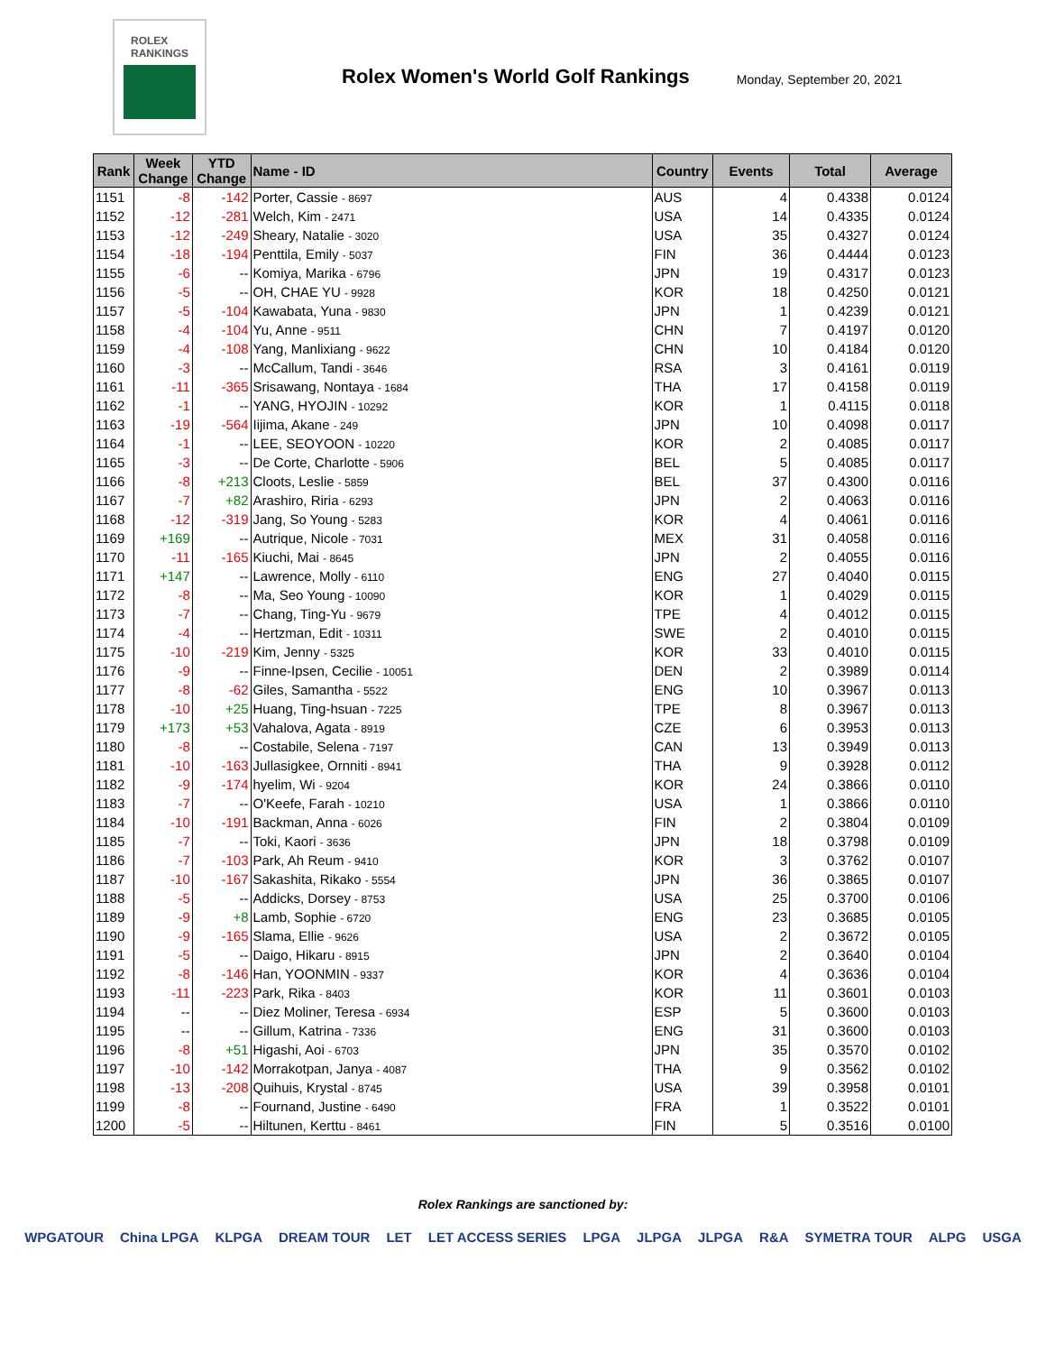ROLEX
RANKINGS
Rolex Women's World Golf Rankings
Monday, September 20, 2021
| Rank | Week Change | YTD Change | Name - ID | Country | Events | Total | Average |
| --- | --- | --- | --- | --- | --- | --- | --- |
| 1151 | -8 | -142 | Porter, Cassie - 8697 | AUS | 4 | 0.4338 | 0.0124 |
| 1152 | -12 | -281 | Welch, Kim - 2471 | USA | 14 | 0.4335 | 0.0124 |
| 1153 | -12 | -249 | Sheary, Natalie - 3020 | USA | 35 | 0.4327 | 0.0124 |
| 1154 | -18 | -194 | Penttila, Emily - 5037 | FIN | 36 | 0.4444 | 0.0123 |
| 1155 | -6 | -- | Komiya, Marika - 6796 | JPN | 19 | 0.4317 | 0.0123 |
| 1156 | -5 | -- | OH, CHAE YU - 9928 | KOR | 18 | 0.4250 | 0.0121 |
| 1157 | -5 | -104 | Kawabata, Yuna - 9830 | JPN | 1 | 0.4239 | 0.0121 |
| 1158 | -4 | -104 | Yu, Anne - 9511 | CHN | 7 | 0.4197 | 0.0120 |
| 1159 | -4 | -108 | Yang, Manlixiang - 9622 | CHN | 10 | 0.4184 | 0.0120 |
| 1160 | -3 | -- | McCallum, Tandi - 3646 | RSA | 3 | 0.4161 | 0.0119 |
| 1161 | -11 | -365 | Srisawang, Nontaya - 1684 | THA | 17 | 0.4158 | 0.0119 |
| 1162 | -1 | -- | YANG, HYOJIN - 10292 | KOR | 1 | 0.4115 | 0.0118 |
| 1163 | -19 | -564 | Iijima, Akane - 249 | JPN | 10 | 0.4098 | 0.0117 |
| 1164 | -1 | -- | LEE, SEOYOON - 10220 | KOR | 2 | 0.4085 | 0.0117 |
| 1165 | -3 | -- | De Corte, Charlotte - 5906 | BEL | 5 | 0.4085 | 0.0117 |
| 1166 | -8 | +213 | Cloots, Leslie - 5859 | BEL | 37 | 0.4300 | 0.0116 |
| 1167 | -7 | +82 | Arashiro, Riria - 6293 | JPN | 2 | 0.4063 | 0.0116 |
| 1168 | -12 | -319 | Jang, So Young - 5283 | KOR | 4 | 0.4061 | 0.0116 |
| 1169 | +169 | -- | Autrique, Nicole - 7031 | MEX | 31 | 0.4058 | 0.0116 |
| 1170 | -11 | -165 | Kiuchi, Mai - 8645 | JPN | 2 | 0.4055 | 0.0116 |
| 1171 | +147 | -- | Lawrence, Molly - 6110 | ENG | 27 | 0.4040 | 0.0115 |
| 1172 | -8 | -- | Ma, Seo Young - 10090 | KOR | 1 | 0.4029 | 0.0115 |
| 1173 | -7 | -- | Chang, Ting-Yu - 9679 | TPE | 4 | 0.4012 | 0.0115 |
| 1174 | -4 | -- | Hertzman, Edit - 10311 | SWE | 2 | 0.4010 | 0.0115 |
| 1175 | -10 | -219 | Kim, Jenny - 5325 | KOR | 33 | 0.4010 | 0.0115 |
| 1176 | -9 | -- | Finne-Ipsen, Cecilie - 10051 | DEN | 2 | 0.3989 | 0.0114 |
| 1177 | -8 | -62 | Giles, Samantha - 5522 | ENG | 10 | 0.3967 | 0.0113 |
| 1178 | -10 | +25 | Huang, Ting-hsuan - 7225 | TPE | 8 | 0.3967 | 0.0113 |
| 1179 | +173 | +53 | Vahalova, Agata - 8919 | CZE | 6 | 0.3953 | 0.0113 |
| 1180 | -8 | -- | Costabile, Selena - 7197 | CAN | 13 | 0.3949 | 0.0113 |
| 1181 | -10 | -163 | Jullasigkee, Ornniti - 8941 | THA | 9 | 0.3928 | 0.0112 |
| 1182 | -9 | -174 | hyelim, Wi - 9204 | KOR | 24 | 0.3866 | 0.0110 |
| 1183 | -7 | -- | O'Keefe, Farah - 10210 | USA | 1 | 0.3866 | 0.0110 |
| 1184 | -10 | -191 | Backman, Anna - 6026 | FIN | 2 | 0.3804 | 0.0109 |
| 1185 | -7 | -- | Toki, Kaori - 3636 | JPN | 18 | 0.3798 | 0.0109 |
| 1186 | -7 | -103 | Park, Ah Reum - 9410 | KOR | 3 | 0.3762 | 0.0107 |
| 1187 | -10 | -167 | Sakashita, Rikako - 5554 | JPN | 36 | 0.3865 | 0.0107 |
| 1188 | -5 | -- | Addicks, Dorsey - 8753 | USA | 25 | 0.3700 | 0.0106 |
| 1189 | -9 | +8 | Lamb, Sophie - 6720 | ENG | 23 | 0.3685 | 0.0105 |
| 1190 | -9 | -165 | Slama, Ellie - 9626 | USA | 2 | 0.3672 | 0.0105 |
| 1191 | -5 | -- | Daigo, Hikaru - 8915 | JPN | 2 | 0.3640 | 0.0104 |
| 1192 | -8 | -146 | Han, YOONMIN - 9337 | KOR | 4 | 0.3636 | 0.0104 |
| 1193 | -11 | -223 | Park, Rika - 8403 | KOR | 11 | 0.3601 | 0.0103 |
| 1194 | -- | -- | Diez Moliner, Teresa - 6934 | ESP | 5 | 0.3600 | 0.0103 |
| 1195 | -- | -- | Gillum, Katrina - 7336 | ENG | 31 | 0.3600 | 0.0103 |
| 1196 | -8 | +51 | Higashi, Aoi - 6703 | JPN | 35 | 0.3570 | 0.0102 |
| 1197 | -10 | -142 | Morrakotpan, Janya - 4087 | THA | 9 | 0.3562 | 0.0102 |
| 1198 | -13 | -208 | Quihuis, Krystal - 8745 | USA | 39 | 0.3958 | 0.0101 |
| 1199 | -8 | -- | Fournand, Justine - 6490 | FRA | 1 | 0.3522 | 0.0101 |
| 1200 | -5 | -- | Hiltunen, Kerttu - 8461 | FIN | 5 | 0.3516 | 0.0100 |
Rolex Rankings are sanctioned by:
WPGATOUR China LPGA KLPGA DREAM TOUR LET LET ACCESS SERIES LPGA JLPGA JLPGA R&A SYMETRA TOUR ALPG USGA